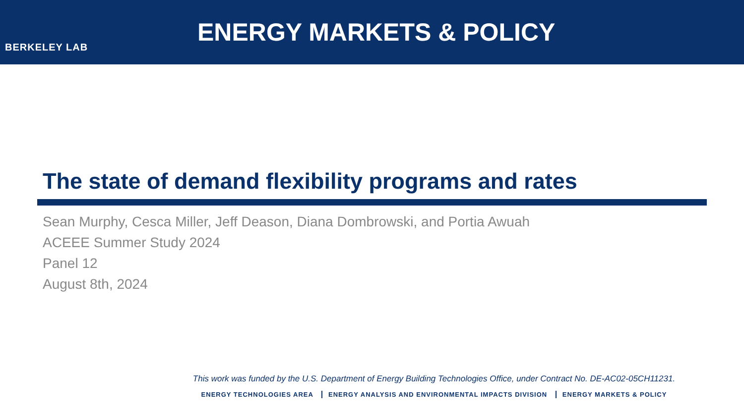BERKELEY LAB
ENERGY MARKETS & POLICY
The state of demand flexibility programs and rates
Sean Murphy, Cesca Miller, Jeff Deason, Diana Dombrowski, and Portia Awuah
ACEEE Summer Study 2024
Panel 12
August 8th, 2024
This work was funded by the U.S. Department of Energy Building Technologies Office, under Contract No. DE-AC02-05CH11231.
ENERGY TECHNOLOGIES AREA ENERGY ANALYSIS AND ENVIRONMENTAL IMPACTS DIVISION ENERGY MARKETS & POLICY